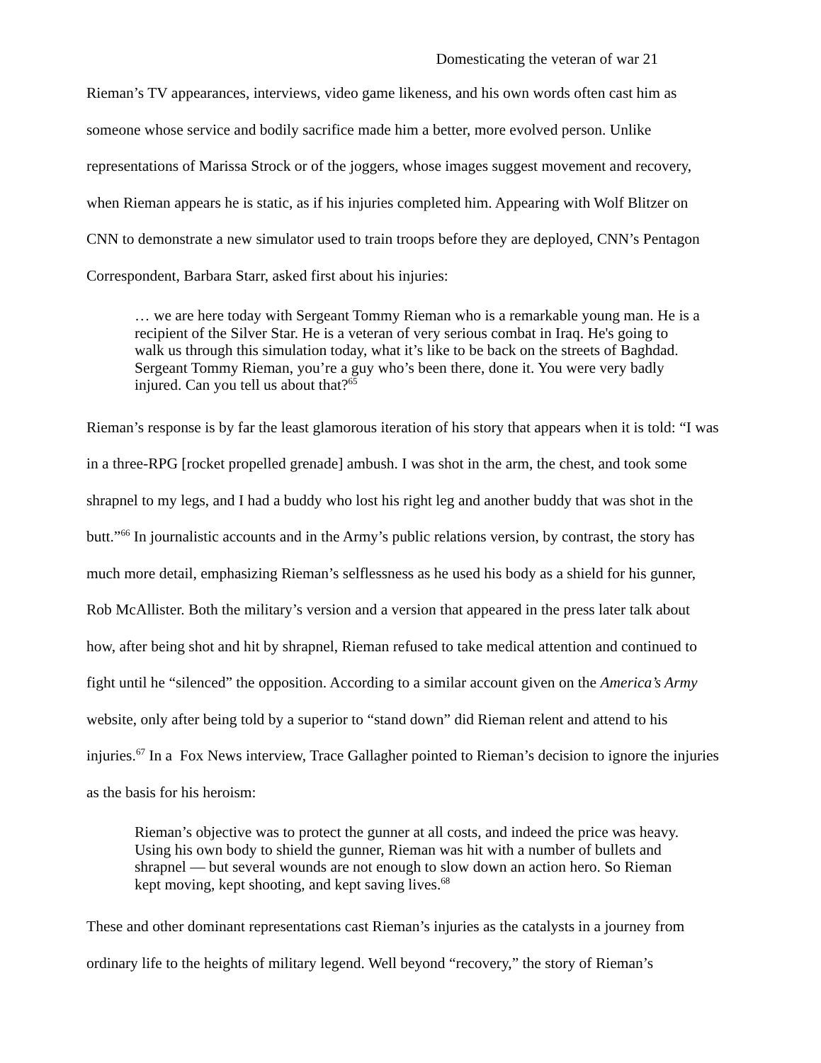Domesticating the veteran of war 21
Rieman’s TV appearances, interviews, video game likeness, and his own words often cast him as someone whose service and bodily sacrifice made him a better, more evolved person. Unlike representations of Marissa Strock or of the joggers, whose images suggest movement and recovery, when Rieman appears he is static, as if his injuries completed him. Appearing with Wolf Blitzer on CNN to demonstrate a new simulator used to train troops before they are deployed, CNN’s Pentagon Correspondent, Barbara Starr, asked first about his injuries:
… we are here today with Sergeant Tommy Rieman who is a remarkable young man. He is a recipient of the Silver Star. He is a veteran of very serious combat in Iraq. He's going to walk us through this simulation today, what it’s like to be back on the streets of Baghdad. Sergeant Tommy Rieman, you’re a guy who’s been there, done it. You were very badly injured. Can you tell us about that?<sup>65</sup>
Rieman’s response is by far the least glamorous iteration of his story that appears when it is told: “I was in a three-RPG [rocket propelled grenade] ambush. I was shot in the arm, the chest, and took some shrapnel to my legs, and I had a buddy who lost his right leg and another buddy that was shot in the butt.”<sup>66</sup> In journalistic accounts and in the Army’s public relations version, by contrast, the story has much more detail, emphasizing Rieman’s selflessness as he used his body as a shield for his gunner, Rob McAllister. Both the military’s version and a version that appeared in the press later talk about how, after being shot and hit by shrapnel, Rieman refused to take medical attention and continued to fight until he “silenced” the opposition. According to a similar account given on the America’s Army website, only after being told by a superior to “stand down” did Rieman relent and attend to his injuries.<sup>67</sup> In a Fox News interview, Trace Gallagher pointed to Rieman’s decision to ignore the injuries as the basis for his heroism:
Rieman’s objective was to protect the gunner at all costs, and indeed the price was heavy. Using his own body to shield the gunner, Rieman was hit with a number of bullets and shrapnel — but several wounds are not enough to slow down an action hero. So Rieman kept moving, kept shooting, and kept saving lives.<sup>68</sup>
These and other dominant representations cast Rieman’s injuries as the catalysts in a journey from ordinary life to the heights of military legend. Well beyond “recovery,” the story of Rieman’s